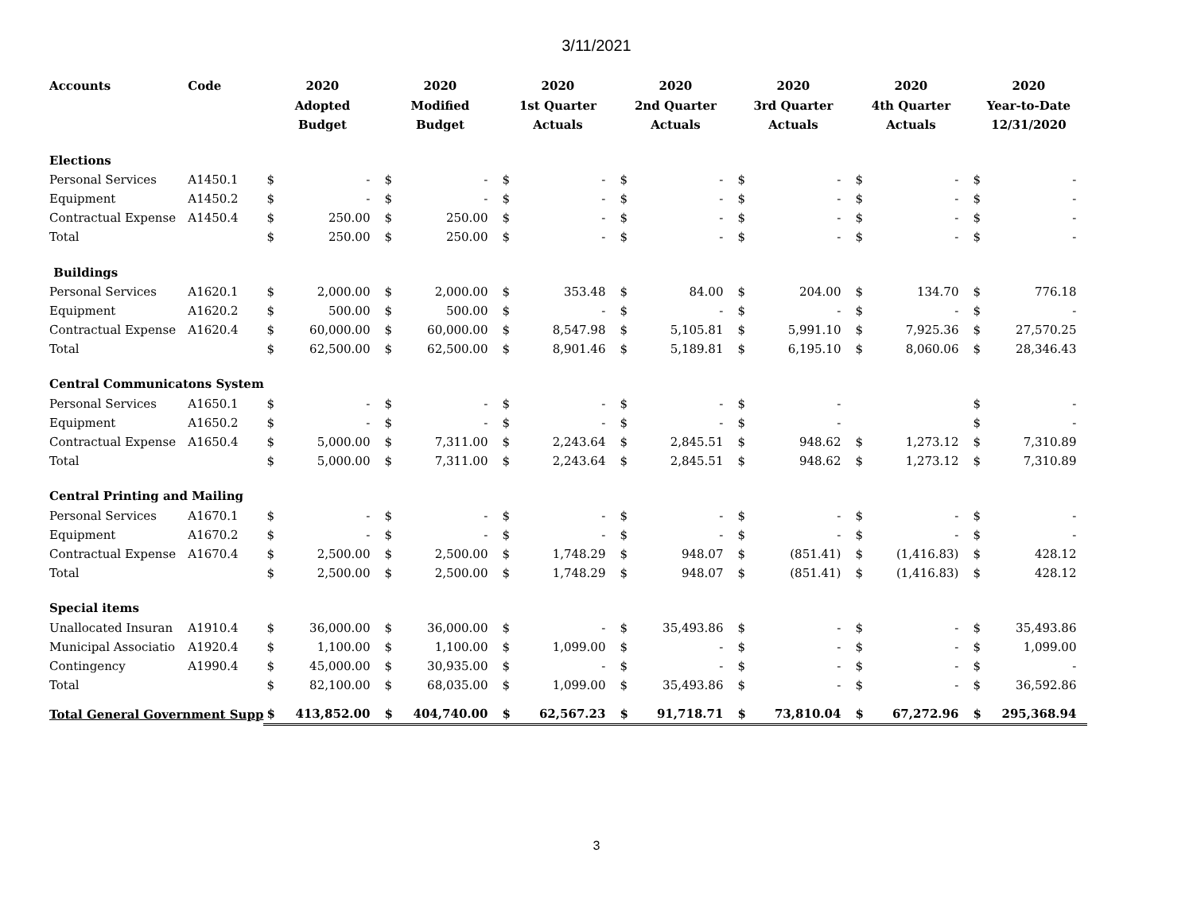3/11/2021
| Accounts | Code | 2020 Adopted Budget | | 2020 Modified Budget | | 2020 1st Quarter Actuals | | 2020 2nd Quarter Actuals | | 2020 3rd Quarter Actuals | | 2020 4th Quarter Actuals | | 2020 Year-to-Date 12/31/2020 | |
| --- | --- | --- | --- | --- | --- | --- | --- | --- | --- | --- | --- | --- | --- | --- | --- |
| Elections | | | | | | | | | | | | | | | |
| Personal Services | A1450.1 | $ | - | $ | - | $ | - | $ | - | $ | - | $ | - | $ | - |
| Equipment | A1450.2 | $ | - | $ | - | $ | - | $ | - | $ | - | $ | - | $ | - |
| Contractual Expense | A1450.4 | $ | 250.00 | $ | 250.00 | $ | - | $ | - | $ | - | $ | - | $ | - |
| Total | | $ | 250.00 | $ | 250.00 | $ | - | $ | - | $ | - | $ | - | $ | - |
| Buildings | | | | | | | | | | | | | | | |
| Personal Services | A1620.1 | $ | 2,000.00 | $ | 2,000.00 | $ | 353.48 | $ | 84.00 | $ | 204.00 | $ | 134.70 | $ | 776.18 |
| Equipment | A1620.2 | $ | 500.00 | $ | 500.00 | $ | - | $ | - | $ | - | $ | - | $ | - |
| Contractual Expense | A1620.4 | $ | 60,000.00 | $ | 60,000.00 | $ | 8,547.98 | $ | 5,105.81 | $ | 5,991.10 | $ | 7,925.36 | $ | 27,570.25 |
| Total | | $ | 62,500.00 | $ | 62,500.00 | $ | 8,901.46 | $ | 5,189.81 | $ | 6,195.10 | $ | 8,060.06 | $ | 28,346.43 |
| Central Communicatons System | | | | | | | | | | | | | | | |
| Personal Services | A1650.1 | $ | - | $ | - | $ | - | $ | - | $ | - | | | $ | - |
| Equipment | A1650.2 | $ | - | $ | - | $ | - | $ | - | $ | - | | | $ | - |
| Contractual Expense | A1650.4 | $ | 5,000.00 | $ | 7,311.00 | $ | 2,243.64 | $ | 2,845.51 | $ | 948.62 | $ | 1,273.12 | $ | 7,310.89 |
| Total | | $ | 5,000.00 | $ | 7,311.00 | $ | 2,243.64 | $ | 2,845.51 | $ | 948.62 | $ | 1,273.12 | $ | 7,310.89 |
| Central Printing and Mailing | | | | | | | | | | | | | | | |
| Personal Services | A1670.1 | $ | - | $ | - | $ | - | $ | - | $ | - | $ | - | $ | - |
| Equipment | A1670.2 | $ | - | $ | - | $ | - | $ | - | $ | - | $ | - | $ | - |
| Contractual Expense | A1670.4 | $ | 2,500.00 | $ | 2,500.00 | $ | 1,748.29 | $ | 948.07 | $ | (851.41) | $ | (1,416.83) | $ | 428.12 |
| Total | | $ | 2,500.00 | $ | 2,500.00 | $ | 1,748.29 | $ | 948.07 | $ | (851.41) | $ | (1,416.83) | $ | 428.12 |
| Special items | | | | | | | | | | | | | | | |
| Unallocated Insuran | A1910.4 | $ | 36,000.00 | $ | 36,000.00 | $ | - | $ | 35,493.86 | $ | - | $ | - | $ | 35,493.86 |
| Municipal Associatio | A1920.4 | $ | 1,100.00 | $ | 1,100.00 | $ | 1,099.00 | $ | - | $ | - | $ | - | $ | 1,099.00 |
| Contingency | A1990.4 | $ | 45,000.00 | $ | 30,935.00 | $ | - | $ | - | $ | - | $ | - | $ | - |
| Total | | $ | 82,100.00 | $ | 68,035.00 | $ | 1,099.00 | $ | 35,493.86 | $ | - | $ | - | $ | 36,592.86 |
| Total General Government Supp | | $ | 413,852.00 | $ | 404,740.00 | $ | 62,567.23 | $ | 91,718.71 | $ | 73,810.04 | $ | 67,272.96 | $ | 295,368.94 |
3